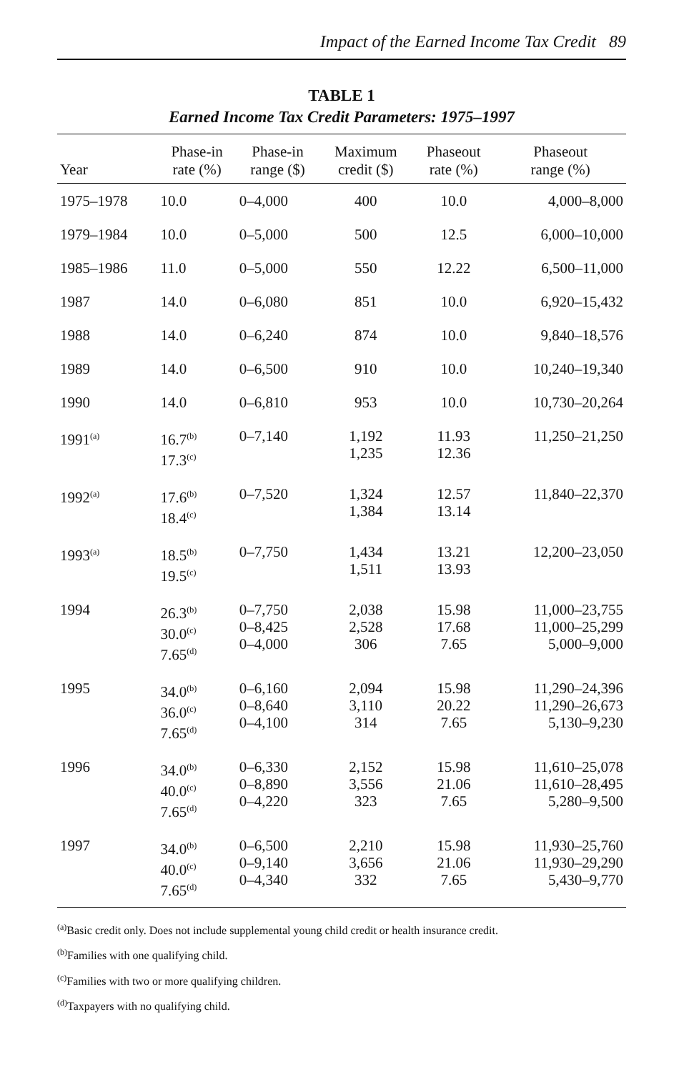Impact of the Earned Income Tax Credit 89
TABLE 1
Earned Income Tax Credit Parameters: 1975–1997
| Year | Phase-in rate (%) | Phase-in range ($) | Maximum credit ($) | Phaseout rate (%) | Phaseout range (%) |
| --- | --- | --- | --- | --- | --- |
| 1975–1978 | 10.0 | 0–4,000 | 400 | 10.0 | 4,000–8,000 |
| 1979–1984 | 10.0 | 0–5,000 | 500 | 12.5 | 6,000–10,000 |
| 1985–1986 | 11.0 | 0–5,000 | 550 | 12.22 | 6,500–11,000 |
| 1987 | 14.0 | 0–6,080 | 851 | 10.0 | 6,920–15,432 |
| 1988 | 14.0 | 0–6,240 | 874 | 10.0 | 9,840–18,576 |
| 1989 | 14.0 | 0–6,500 | 910 | 10.0 | 10,240–19,340 |
| 1990 | 14.0 | 0–6,810 | 953 | 10.0 | 10,730–20,264 |
| 1991<sup>(a)</sup> | 16.7<sup>(b)</sup> 17.3<sup>(c)</sup> | 0–7,140 | 1,192 1,235 | 11.93 12.36 | 11,250–21,250 |
| 1992<sup>(a)</sup> | 17.6<sup>(b)</sup> 18.4<sup>(c)</sup> | 0–7,520 | 1,324 1,384 | 12.57 13.14 | 11,840–22,370 |
| 1993<sup>(a)</sup> | 18.5<sup>(b)</sup> 19.5<sup>(c)</sup> | 0–7,750 | 1,434 1,511 | 13.21 13.93 | 12,200–23,050 |
| 1994 | 26.3<sup>(b)</sup> 30.0<sup>(c)</sup> 7.65<sup>(d)</sup> | 0–7,750 0–8,425 0–4,000 | 2,038 2,528 306 | 15.98 17.68 7.65 | 11,000–23,755 11,000–25,299 5,000–9,000 |
| 1995 | 34.0<sup>(b)</sup> 36.0<sup>(c)</sup> 7.65<sup>(d)</sup> | 0–6,160 0–8,640 0–4,100 | 2,094 3,110 314 | 15.98 20.22 7.65 | 11,290–24,396 11,290–26,673 5,130–9,230 |
| 1996 | 34.0<sup>(b)</sup> 40.0<sup>(c)</sup> 7.65<sup>(d)</sup> | 0–6,330 0–8,890 0–4,220 | 2,152 3,556 323 | 15.98 21.06 7.65 | 11,610–25,078 11,610–28,495 5,280–9,500 |
| 1997 | 34.0<sup>(b)</sup> 40.0<sup>(c)</sup> 7.65<sup>(d)</sup> | 0–6,500 0–9,140 0–4,340 | 2,210 3,656 332 | 15.98 21.06 7.65 | 11,930–25,760 11,930–29,290 5,430–9,770 |
<sup>(a)</sup> Basic credit only. Does not include supplemental young child credit or health insurance credit.
<sup>(b)</sup> Families with one qualifying child.
<sup>(c)</sup> Families with two or more qualifying children.
<sup>(d)</sup> Taxpayers with no qualifying child.